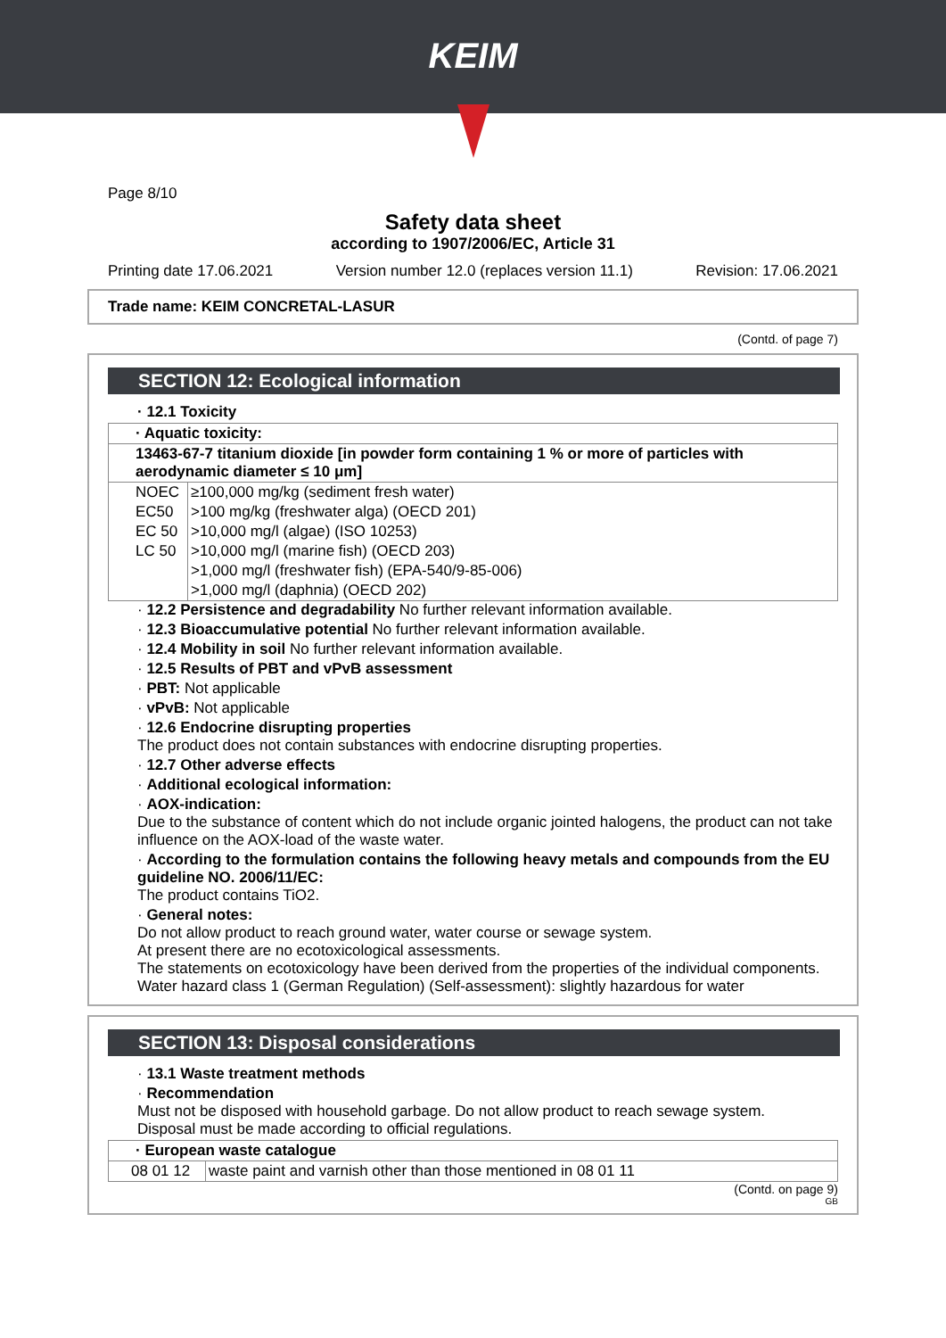KEIM
Page 8/10
Safety data sheet
according to 1907/2006/EC, Article 31
Printing date 17.06.2021 Version number 12.0 (replaces version 11.1) Revision: 17.06.2021
Trade name: KEIM CONCRETAL-LASUR
(Contd. of page 7)
SECTION 12: Ecological information
· 12.1 Toxicity
| · Aquatic toxicity: | |
| 13463-67-7 titanium dioxide [in powder form containing 1 % or more of particles with aerodynamic diameter ≤ 10 μm] | |
| NOEC | ≥100,000 mg/kg (sediment fresh water) |
| EC50 | >100 mg/kg (freshwater alga) (OECD 201) |
| EC 50 | >10,000 mg/l (algae) (ISO 10253) |
| LC 50 | >10,000 mg/l (marine fish) (OECD 203) |
| | >1,000 mg/l (freshwater fish) (EPA-540/9-85-006) |
| | >1,000 mg/l (daphnia) (OECD 202) |
· 12.2 Persistence and degradability No further relevant information available.
· 12.3 Bioaccumulative potential No further relevant information available.
· 12.4 Mobility in soil No further relevant information available.
· 12.5 Results of PBT and vPvB assessment
· PBT: Not applicable
· vPvB: Not applicable
· 12.6 Endocrine disrupting properties
The product does not contain substances with endocrine disrupting properties.
· 12.7 Other adverse effects
· Additional ecological information:
· AOX-indication:
Due to the substance of content which do not include organic jointed halogens, the product can not take influence on the AOX-load of the waste water.
· According to the formulation contains the following heavy metals and compounds from the EU guideline NO. 2006/11/EC:
The product contains TiO2.
· General notes:
Do not allow product to reach ground water, water course or sewage system.
At present there are no ecotoxicological assessments.
The statements on ecotoxicology have been derived from the properties of the individual components.
Water hazard class 1 (German Regulation) (Self-assessment): slightly hazardous for water
SECTION 13: Disposal considerations
· 13.1 Waste treatment methods
· Recommendation
Must not be disposed with household garbage. Do not allow product to reach sewage system.
Disposal must be made according to official regulations.
| · European waste catalogue | |
| 08 01 12 | waste paint and varnish other than those mentioned in 08 01 11 |
(Contd. on page 9)
GB